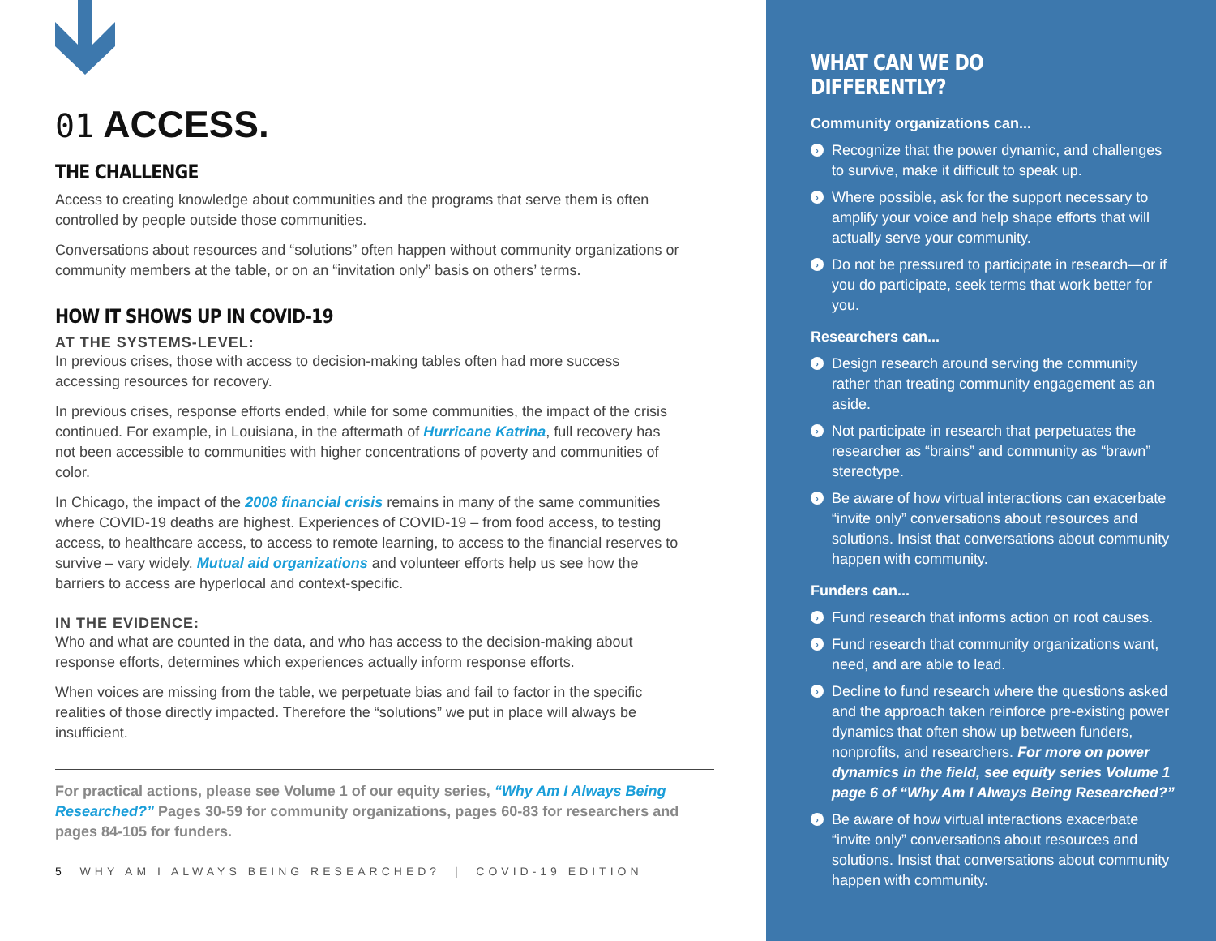01 ACCESS.
THE CHALLENGE
Access to creating knowledge about communities and the programs that serve them is often controlled by people outside those communities.
Conversations about resources and “solutions” often happen without community organizations or community members at the table, or on an “invitation only” basis on others’ terms.
HOW IT SHOWS UP IN COVID-19
AT THE SYSTEMS-LEVEL:
In previous crises, those with access to decision-making tables often had more success accessing resources for recovery.
In previous crises, response efforts ended, while for some communities, the impact of the crisis continued. For example, in Louisiana, in the aftermath of Hurricane Katrina, full recovery has not been accessible to communities with higher concentrations of poverty and communities of color.
In Chicago, the impact of the 2008 financial crisis remains in many of the same communities where COVID-19 deaths are highest. Experiences of COVID-19 – from food access, to testing access, to healthcare access, to access to remote learning, to access to the financial reserves to survive – vary widely. Mutual aid organizations and volunteer efforts help us see how the barriers to access are hyperlocal and context-specific.
IN THE EVIDENCE:
Who and what are counted in the data, and who has access to the decision-making about response efforts, determines which experiences actually inform response efforts.
When voices are missing from the table, we perpetuate bias and fail to factor in the specific realities of those directly impacted. Therefore the “solutions” we put in place will always be insufficient.
For practical actions, please see Volume 1 of our equity series, “Why Am I Always Being Researched?” Pages 30-59 for community organizations, pages 60-83 for researchers and pages 84-105 for funders.
5 WHY AM I ALWAYS BEING RESEARCHED? | COVID-19 EDITION
WHAT CAN WE DO DIFFERENTLY?
Community organizations can...
› Recognize that the power dynamic, and challenges to survive, make it difficult to speak up.
› Where possible, ask for the support necessary to amplify your voice and help shape efforts that will actually serve your community.
› Do not be pressured to participate in research—or if you do participate, seek terms that work better for you.
Researchers can...
› Design research around serving the community rather than treating community engagement as an aside.
› Not participate in research that perpetuates the researcher as “brains” and community as “brawn” stereotype.
› Be aware of how virtual interactions can exacerbate “invite only” conversations about resources and solutions. Insist that conversations about community happen with community.
Funders can...
› Fund research that informs action on root causes.
› Fund research that community organizations want, need, and are able to lead.
› Decline to fund research where the questions asked and the approach taken reinforce pre-existing power dynamics that often show up between funders, nonprofits, and researchers. For more on power dynamics in the field, see equity series Volume 1 page 6 of “Why Am I Always Being Researched?”
› Be aware of how virtual interactions exacerbate “invite only” conversations about resources and solutions. Insist that conversations about community happen with community.